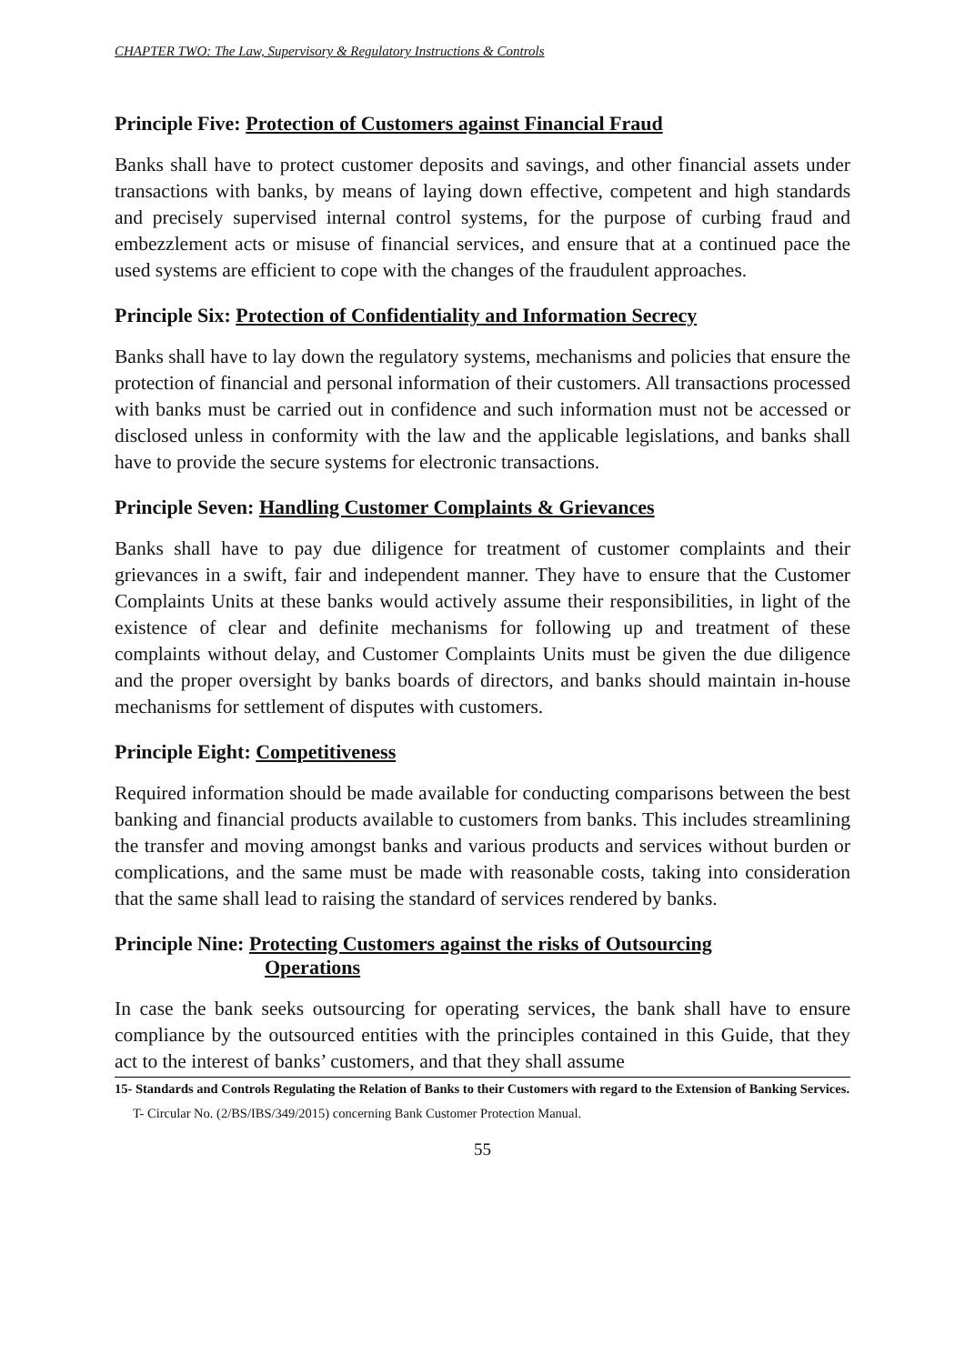CHAPTER TWO: The Law, Supervisory & Regulatory Instructions & Controls
Principle Five: Protection of Customers against Financial Fraud
Banks shall have to protect customer deposits and savings, and other financial assets under transactions with banks, by means of laying down effective, competent and high standards and precisely supervised internal control systems, for the purpose of curbing fraud and embezzlement acts or misuse of financial services, and ensure that at a continued pace the used systems are efficient to cope with the changes of the fraudulent approaches.
Principle Six: Protection of Confidentiality and Information Secrecy
Banks shall have to lay down the regulatory systems, mechanisms and policies that ensure the protection of financial and personal information of their customers. All transactions processed with banks must be carried out in confidence and such information must not be accessed or disclosed unless in conformity with the law and the applicable legislations, and banks shall have to provide the secure systems for electronic transactions.
Principle Seven: Handling Customer Complaints & Grievances
Banks shall have to pay due diligence for treatment of customer complaints and their grievances in a swift, fair and independent manner. They have to ensure that the Customer Complaints Units at these banks would actively assume their responsibilities, in light of the existence of clear and definite mechanisms for following up and treatment of these complaints without delay, and Customer Complaints Units must be given the due diligence and the proper oversight by banks boards of directors, and banks should maintain in-house mechanisms for settlement of disputes with customers.
Principle Eight: Competitiveness
Required information should be made available for conducting comparisons between the best banking and financial products available to customers from banks. This includes streamlining the transfer and moving amongst banks and various products and services without burden or complications, and the same must be made with reasonable costs, taking into consideration that the same shall lead to raising the standard of services rendered by banks.
Principle Nine: Protecting Customers against the risks of Outsourcing
Operations
In case the bank seeks outsourcing for operating services, the bank shall have to ensure compliance by the outsourced entities with the principles contained in this Guide, that they act to the interest of banks’ customers, and that they shall assume
15- Standards and Controls Regulating the Relation of Banks to their Customers with regard to the Extension of Banking Services.
T- Circular No. (2/BS/IBS/349/2015) concerning Bank Customer Protection Manual.
55